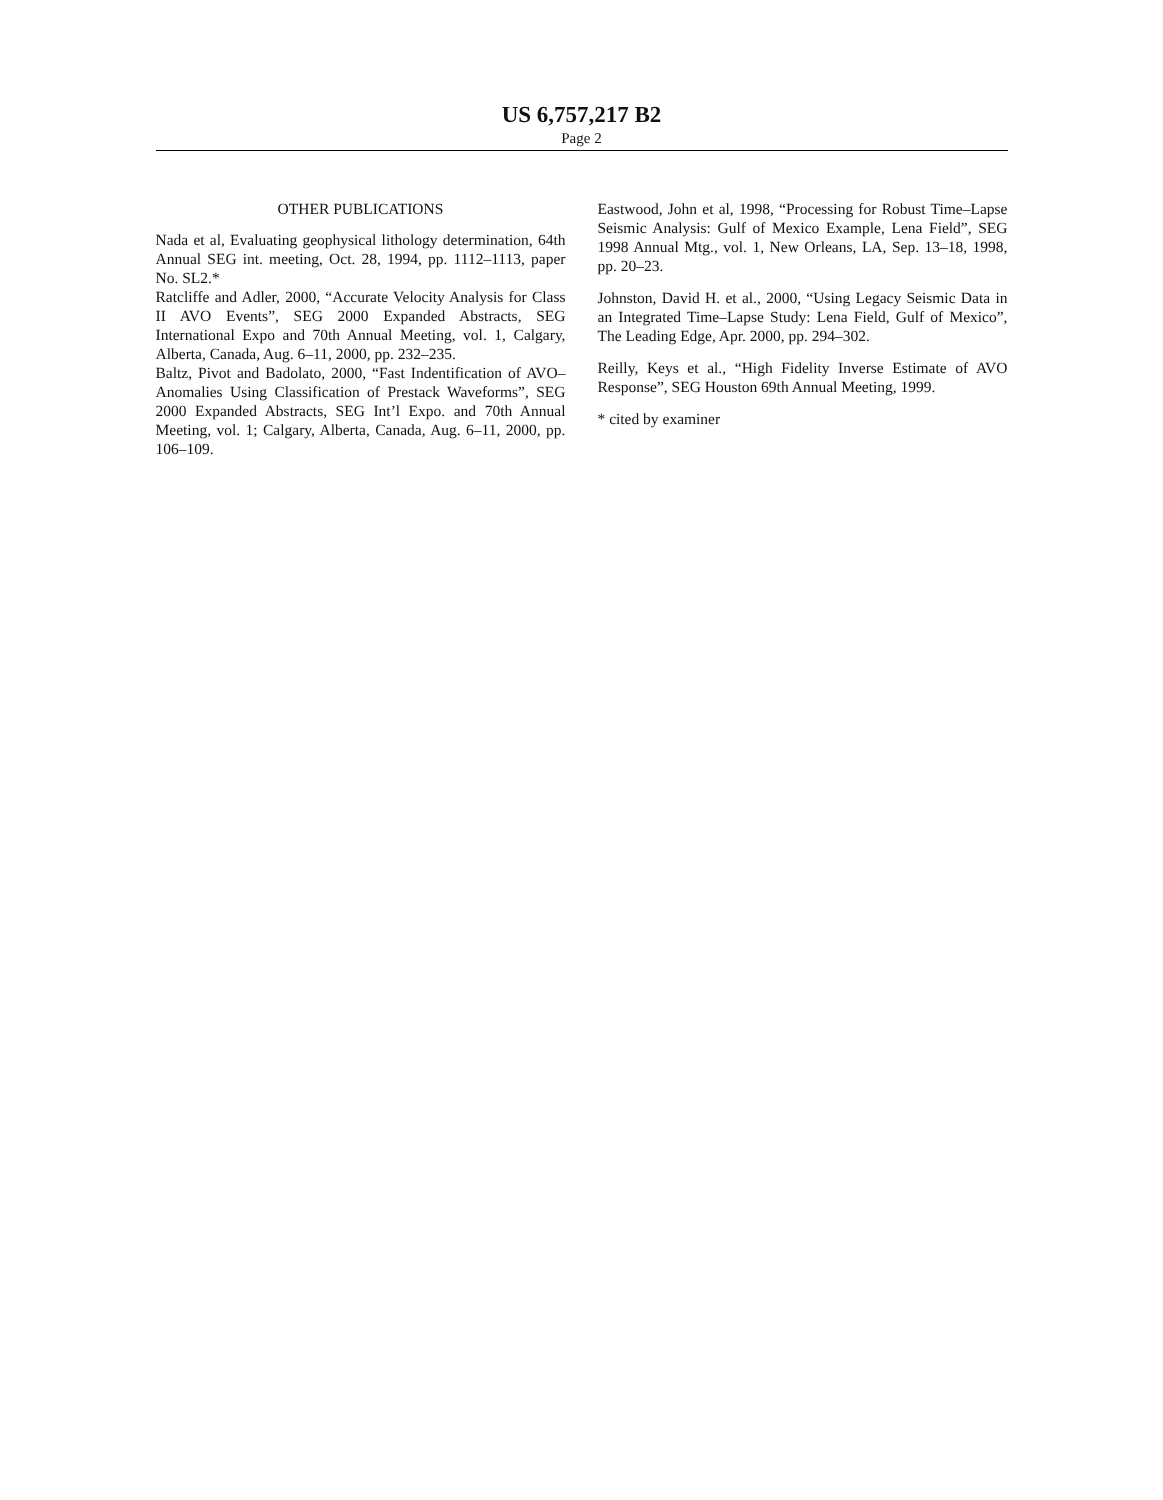US 6,757,217 B2
Page 2
OTHER PUBLICATIONS
Nada et al, Evaluating geophysical lithology determination, 64th Annual SEG int. meeting, Oct. 28, 1994, pp. 1112–1113, paper No. SL2.*
Ratcliffe and Adler, 2000, “Accurate Velocity Analysis for Class II AVO Events”, SEG 2000 Expanded Abstracts, SEG International Expo and 70th Annual Meeting, vol. 1, Calgary, Alberta, Canada, Aug. 6–11, 2000, pp. 232–235.
Baltz, Pivot and Badolato, 2000, “Fast Indentification of AVO–Anomalies Using Classification of Prestack Waveforms”, SEG 2000 Expanded Abstracts, SEG Int’l Expo. and 70th Annual Meeting, vol. 1; Calgary, Alberta, Canada, Aug. 6–11, 2000, pp. 106–109.
Eastwood, John et al, 1998, “Processing for Robust Time–Lapse Seismic Analysis: Gulf of Mexico Example, Lena Field”, SEG 1998 Annual Mtg., vol. 1, New Orleans, LA, Sep. 13–18, 1998, pp. 20–23.
Johnston, David H. et al., 2000, “Using Legacy Seismic Data in an Integrated Time–Lapse Study: Lena Field, Gulf of Mexico”, The Leading Edge, Apr. 2000, pp. 294–302.
Reilly, Keys et al., “High Fidelity Inverse Estimate of AVO Response”, SEG Houston 69th Annual Meeting, 1999.
* cited by examiner